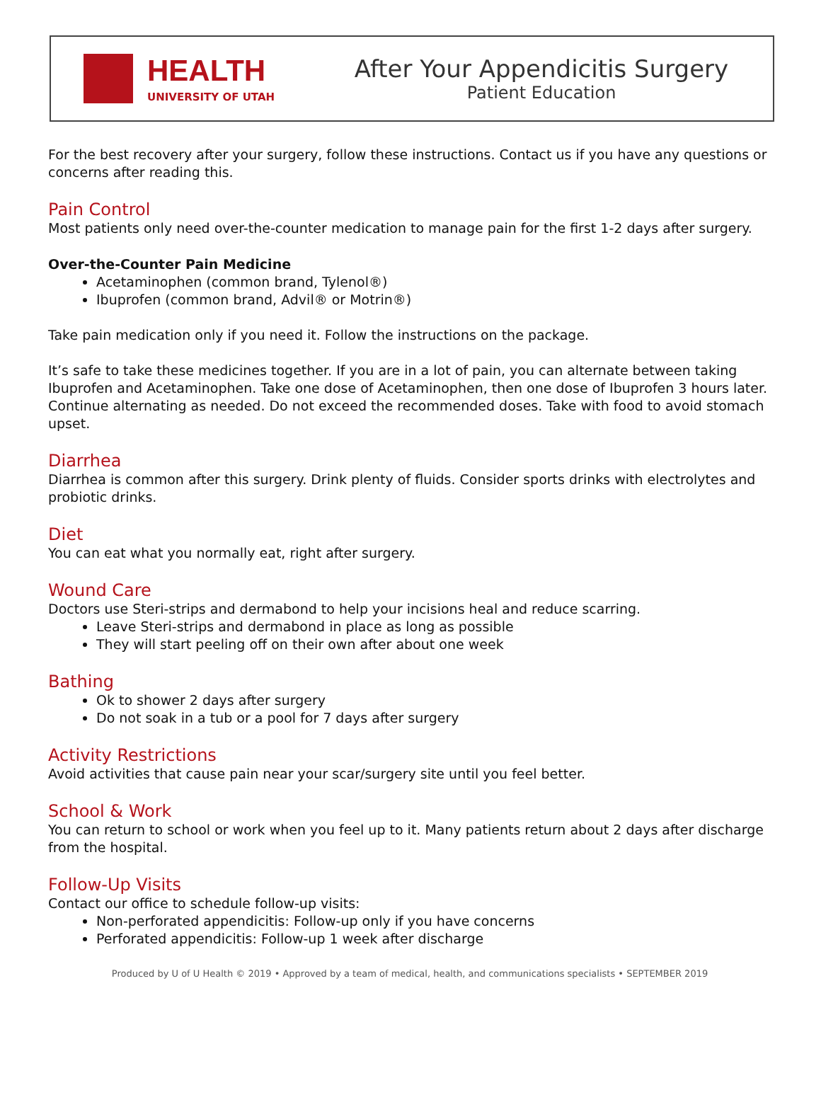HEALTH
UNIVERSITY OF UTAH
After Your Appendicitis Surgery
Patient Education
For the best recovery after your surgery, follow these instructions. Contact us if you have any questions or concerns after reading this.
Pain Control
Most patients only need over-the-counter medication to manage pain for the first 1-2 days after surgery.
Over-the-Counter Pain Medicine
Acetaminophen (common brand, Tylenol®)
Ibuprofen (common brand, Advil® or Motrin®)
Take pain medication only if you need it. Follow the instructions on the package.
It’s safe to take these medicines together. If you are in a lot of pain, you can alternate between taking Ibuprofen and Acetaminophen. Take one dose of Acetaminophen, then one dose of Ibuprofen 3 hours later. Continue alternating as needed. Do not exceed the recommended doses. Take with food to avoid stomach upset.
Diarrhea
Diarrhea is common after this surgery. Drink plenty of fluids. Consider sports drinks with electrolytes and probiotic drinks.
Diet
You can eat what you normally eat, right after surgery.
Wound Care
Doctors use Steri-strips and dermabond to help your incisions heal and reduce scarring.
Leave Steri-strips and dermabond in place as long as possible
They will start peeling off on their own after about one week
Bathing
Ok to shower 2 days after surgery
Do not soak in a tub or a pool for 7 days after surgery
Activity Restrictions
Avoid activities that cause pain near your scar/surgery site until you feel better.
School & Work
You can return to school or work when you feel up to it. Many patients return about 2 days after discharge from the hospital.
Follow-Up Visits
Contact our office to schedule follow-up visits:
Non-perforated appendicitis: Follow-up only if you have concerns
Perforated appendicitis: Follow-up 1 week after discharge
Produced by U of U Health © 2019 • Approved by a team of medical, health, and communications specialists • SEPTEMBER 2019